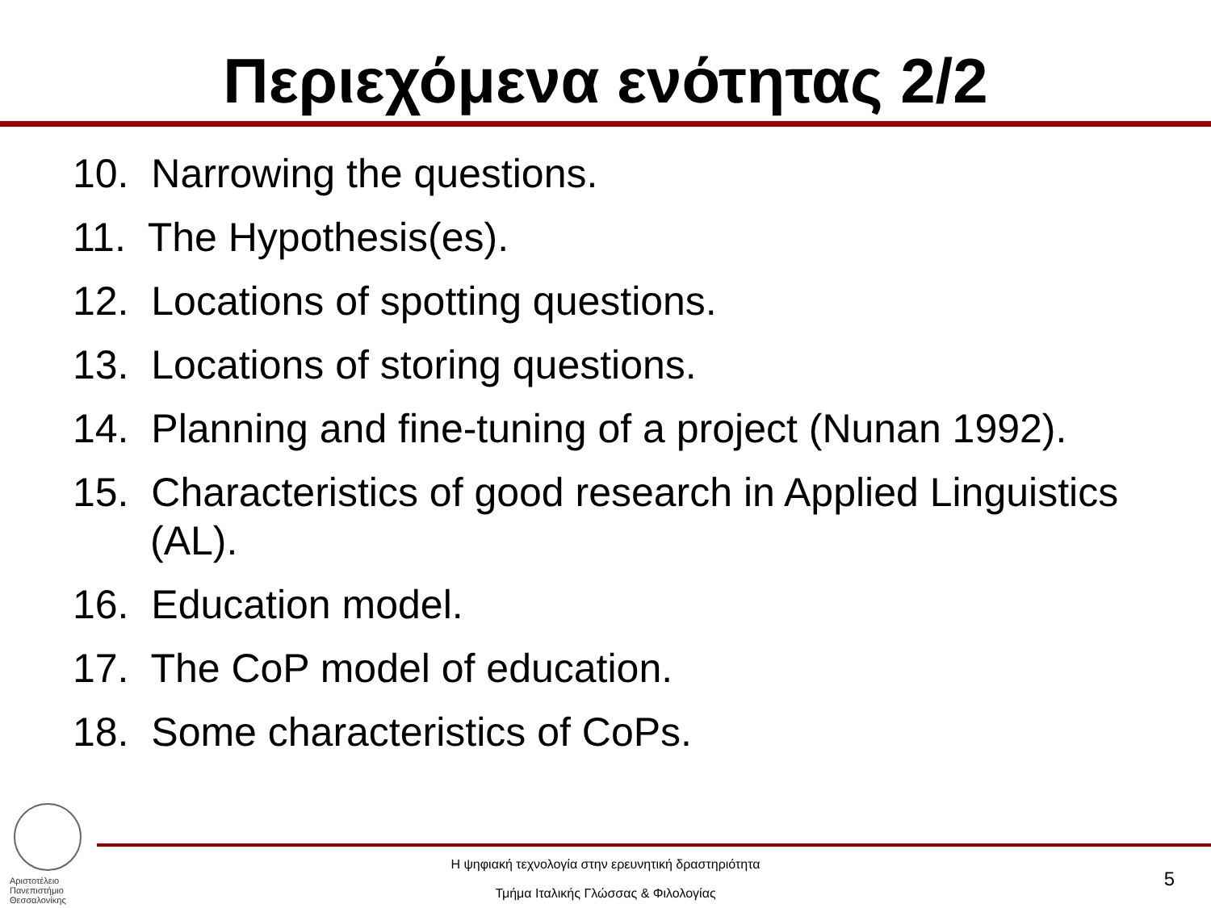Περιεχόμενα ενότητας 2/2
10. Narrowing the questions.
11. The Hypothesis(es).
12. Locations of spotting questions.
13. Locations of storing questions.
14. Planning and fine-tuning of a project (Nunan 1992).
15. Characteristics of good research in Applied Linguistics (AL).
16. Education model.
17. The CoP model of education.
18. Some characteristics of CoPs.
Αριστοτέλειο
Πανεπιστήμιο
Θεσσαλονίκης
Η ψηφιακή τεχνολογία στην ερευνητική δραστηριότητα
Τμήμα Ιταλικής Γλώσσας & Φιλολογίας
5